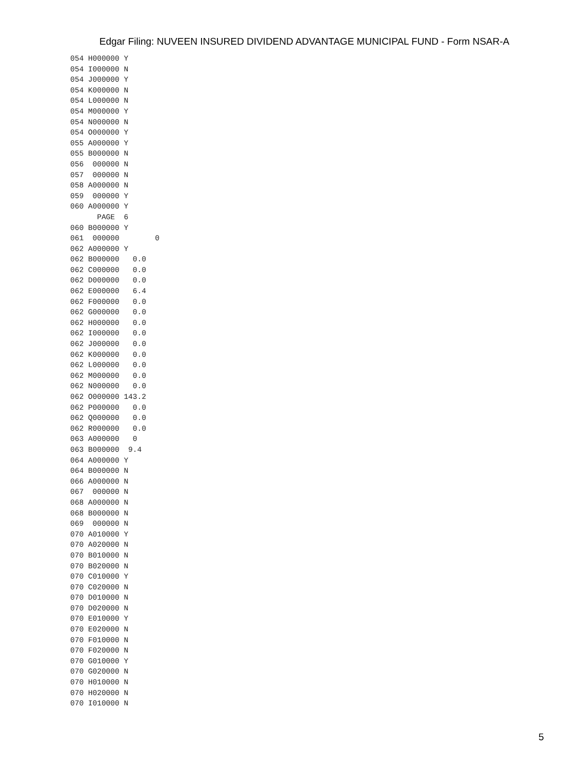Edgar Filing: NUVEEN INSURED DIVIDEND ADVANTAGE MUNICIPAL FUND - Form NSAR-A
054 H000000 Y
054 I000000 N
054 J000000 Y
054 K000000 N
054 L000000 N
054 M000000 Y
054 N000000 N
054 O000000 Y
055 A000000 Y
055 B000000 N
056  000000 N
057  000000 N
058 A000000 N
059  000000 Y
060 A000000 Y
      PAGE  6
060 B000000 Y
061  000000        0
062 A000000 Y
062 B000000   0.0
062 C000000   0.0
062 D000000   0.0
062 E000000   6.4
062 F000000   0.0
062 G000000   0.0
062 H000000   0.0
062 I000000   0.0
062 J000000   0.0
062 K000000   0.0
062 L000000   0.0
062 M000000   0.0
062 N000000   0.0
062 O000000 143.2
062 P000000   0.0
062 Q000000   0.0
062 R000000   0.0
063 A000000   0
063 B000000  9.4
064 A000000 Y
064 B000000 N
066 A000000 N
067  000000 N
068 A000000 N
068 B000000 N
069  000000 N
070 A010000 Y
070 A020000 N
070 B010000 N
070 B020000 N
070 C010000 Y
070 C020000 N
070 D010000 N
070 D020000 N
070 E010000 Y
070 E020000 N
070 F010000 N
070 F020000 N
070 G010000 Y
070 G020000 N
070 H010000 N
070 H020000 N
070 I010000 N
5